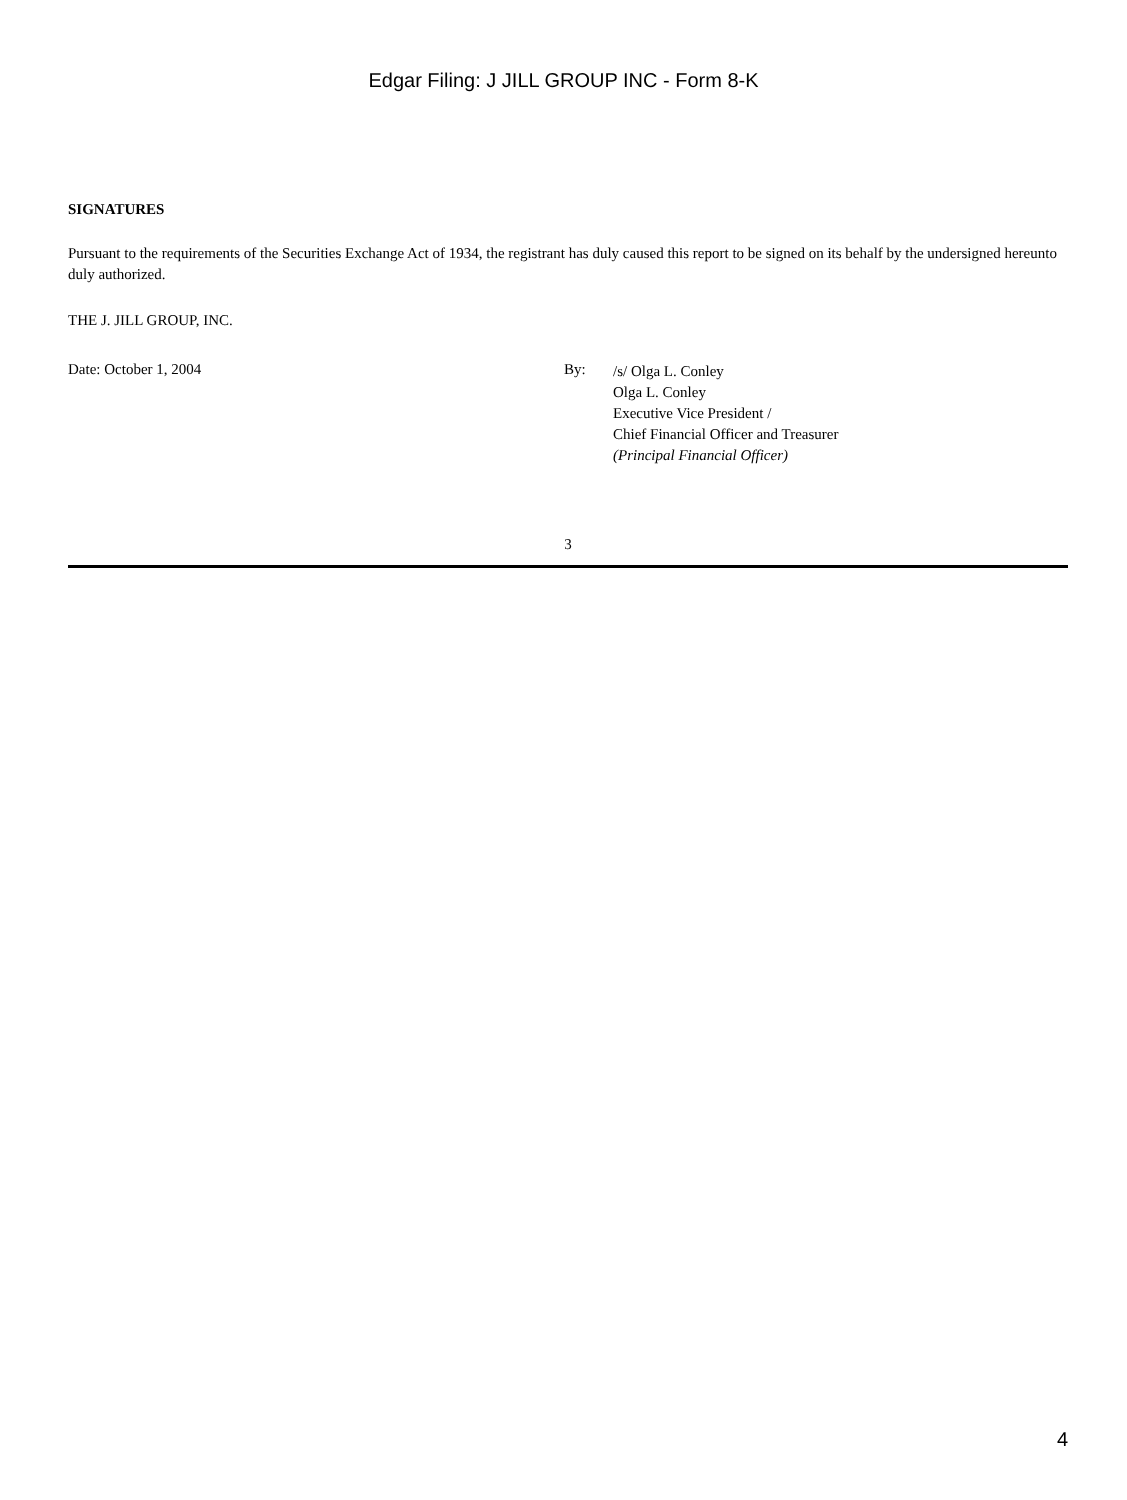Edgar Filing: J JILL GROUP INC - Form 8-K
SIGNATURES
Pursuant to the requirements of the Securities Exchange Act of 1934, the registrant has duly caused this report to be signed on its behalf by the undersigned hereunto duly authorized.
THE J. JILL GROUP, INC.
Date: October 1, 2004 By:
/s/ Olga L. Conley
Olga L. Conley
Executive Vice President /
Chief Financial Officer and Treasurer
(Principal Financial Officer)
3
4